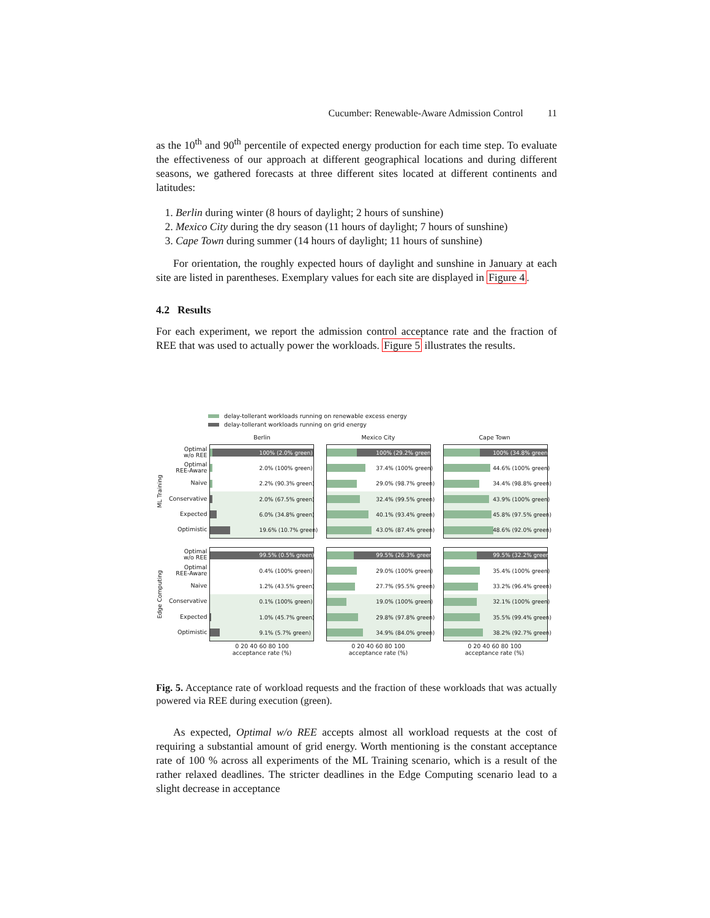Cucumber: Renewable-Aware Admission Control 11
as the 10<sup>th</sup> and 90<sup>th</sup> percentile of expected energy production for each time step. To evaluate the effectiveness of our approach at different geographical locations and during different seasons, we gathered forecasts at three different sites located at different continents and latitudes:
1. Berlin during winter (8 hours of daylight; 2 hours of sunshine)
2. Mexico City during the dry season (11 hours of daylight; 7 hours of sunshine)
3. Cape Town during summer (14 hours of daylight; 11 hours of sunshine)
For orientation, the roughly expected hours of daylight and sunshine in January at each site are listed in parentheses. Exemplary values for each site are displayed in Figure 4.
4.2 Results
For each experiment, we report the admission control acceptance rate and the fraction of REE that was used to actually power the workloads. Figure 5 illustrates the results.
delay-tollerant workloads running on renewable excess energy
delay-tollerant workloads running on grid energy
Berlin Mexico City Cape Town
ML Training
Optimal
w/o REE
Optimal
REE-Aware
Naive
Conservative
Expected
Optimistic
100% (2.0% green)
2.0% (100% green)
2.2% (90.3% green)
2.0% (67.5% green)
6.0% (34.8% green)
19.6% (10.7% green)
100% (29.2% green)
37.4% (100% green)
29.0% (98.7% green)
32.4% (99.5% green)
40.1% (93.4% green)
43.0% (87.4% green)
100% (34.8% green)
44.6% (100% green)
34.4% (98.8% green)
43.9% (100% green)
45.8% (97.5% green)
48.6% (92.0% green)
Edge Computing
Optimal
w/o REE
Optimal
REE-Aware
Naive
Conservative
Expected
Optimistic
99.5% (0.5% green)
0.4% (100% green)
1.2% (43.5% green)
0.1% (100% green)
1.0% (45.7% green)
9.1% (5.7% green)
99.5% (26.3% green)
29.0% (100% green)
27.7% (95.5% green)
19.0% (100% green)
29.8% (97.8% green)
34.9% (84.0% green)
99.5% (32.2% green)
35.4% (100% green)
33.2% (96.4% green)
32.1% (100% green)
35.5% (99.4% green)
38.2% (92.7% green)
0 20 40 60 80 100
acceptance rate (%)
0 20 40 60 80 100
acceptance rate (%)
0 20 40 60 80 100
acceptance rate (%)
Fig. 5. Acceptance rate of workload requests and the fraction of these workloads that was actually powered via REE during execution (green).
As expected, Optimal w/o REE accepts almost all workload requests at the cost of requiring a substantial amount of grid energy. Worth mentioning is the constant acceptance rate of 100 % across all experiments of the ML Training scenario, which is a result of the rather relaxed deadlines. The stricter deadlines in the Edge Computing scenario lead to a slight decrease in acceptance